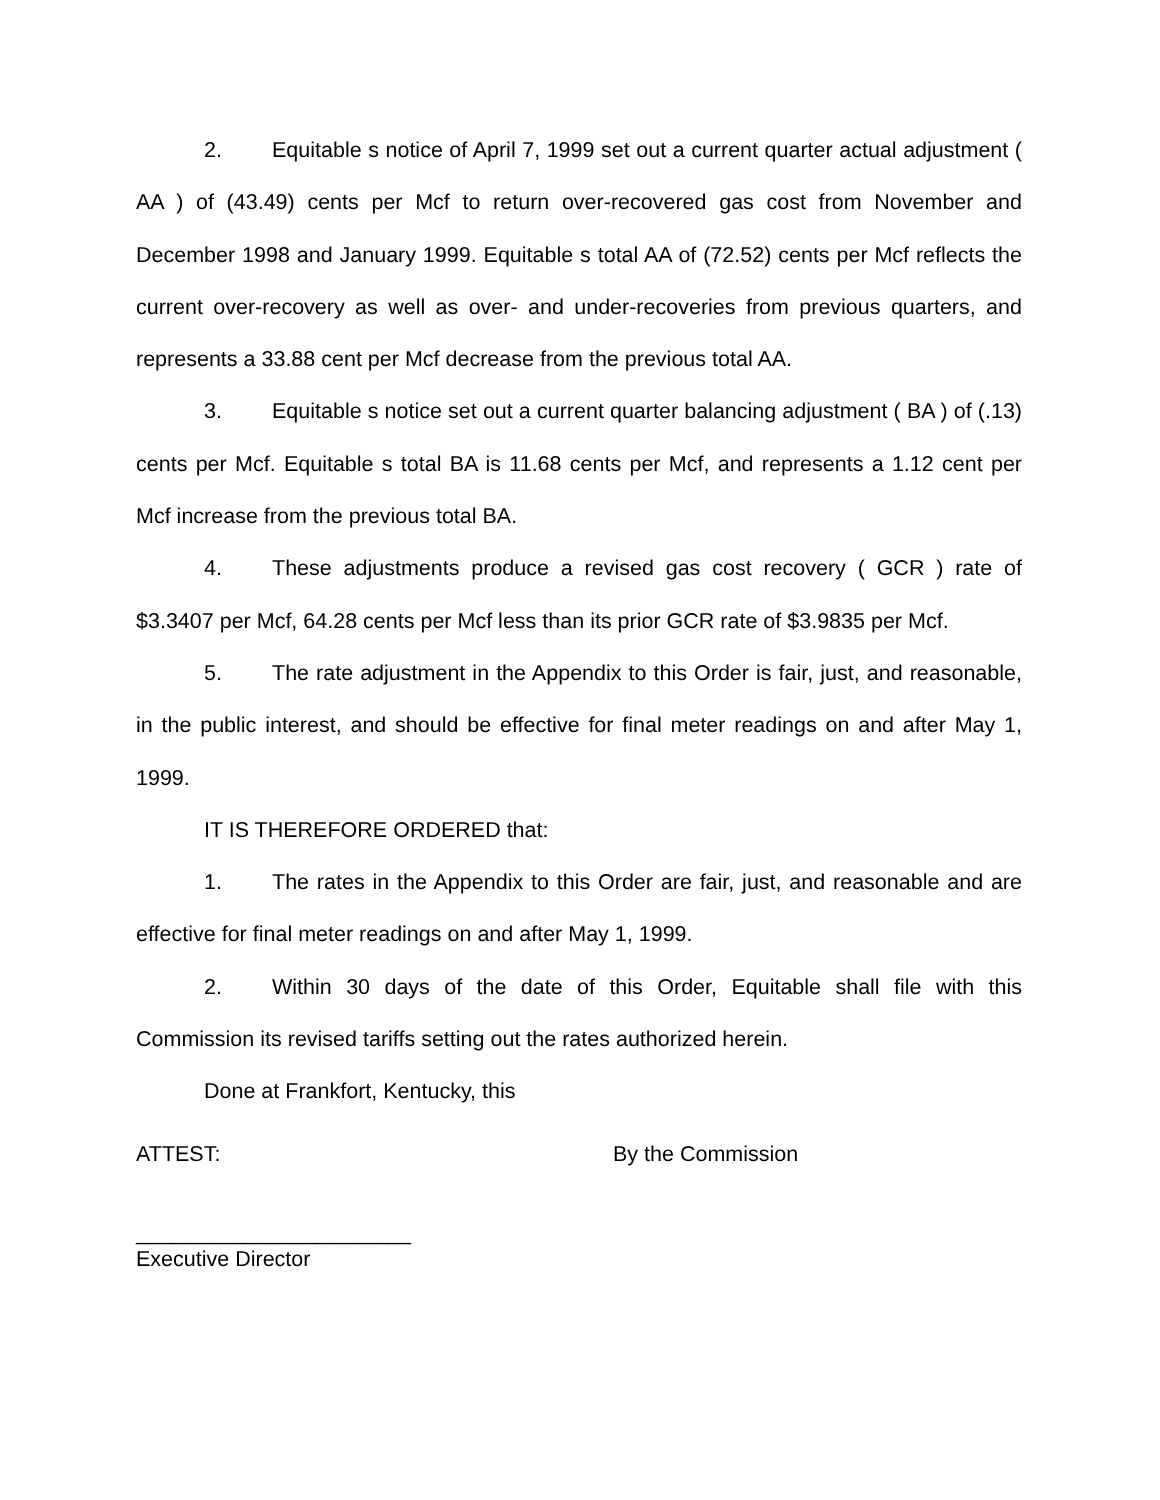2. Equitable s notice of April 7, 1999 set out a current quarter actual adjustment ( AA ) of (43.49) cents per Mcf to return over-recovered gas cost from November and December 1998 and January 1999. Equitable s total AA of (72.52) cents per Mcf reflects the current over-recovery as well as over- and under-recoveries from previous quarters, and represents a 33.88 cent per Mcf decrease from the previous total AA.
3. Equitable s notice set out a current quarter balancing adjustment ( BA ) of (.13) cents per Mcf. Equitable s total BA is 11.68 cents per Mcf, and represents a 1.12 cent per Mcf increase from the previous total BA.
4. These adjustments produce a revised gas cost recovery ( GCR ) rate of $3.3407 per Mcf, 64.28 cents per Mcf less than its prior GCR rate of $3.9835 per Mcf.
5. The rate adjustment in the Appendix to this Order is fair, just, and reasonable, in the public interest, and should be effective for final meter readings on and after May 1, 1999.
IT IS THEREFORE ORDERED that:
1. The rates in the Appendix to this Order are fair, just, and reasonable and are effective for final meter readings on and after May 1, 1999.
2. Within 30 days of the date of this Order, Equitable shall file with this Commission its revised tariffs setting out the rates authorized herein.
Done at Frankfort, Kentucky, this
ATTEST: By the Commission
_______________________
Executive Director